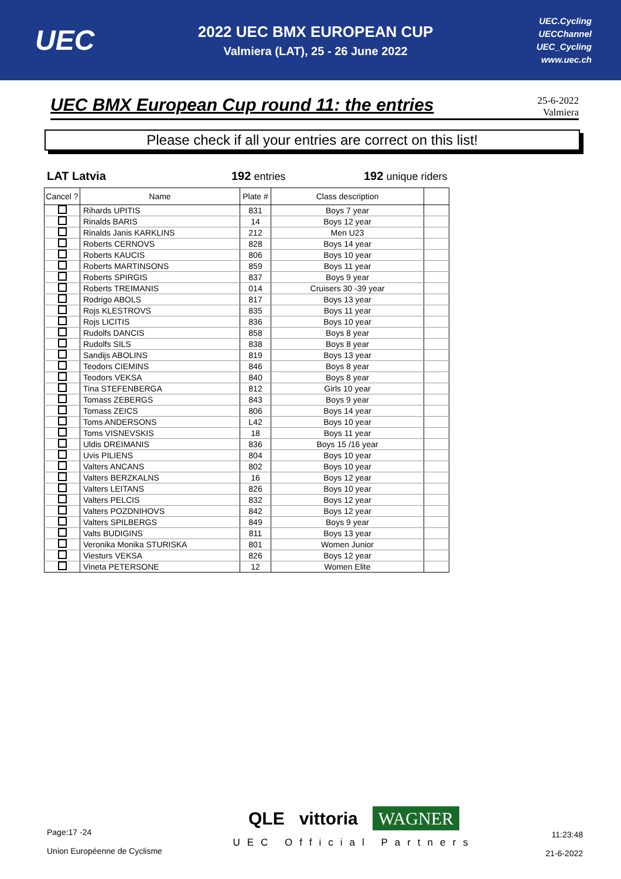UEC
2022 UEC BMX EUROPEAN CUP
Valmiera (LAT), 25 - 26 June 2022
UEC.Cycling
UECChannel
UEC_Cycling
www.uec.ch
UEC BMX European Cup round 11: the entries
25-6-2022
Valmiera
Please check if all your entries are correct on this list!
LAT Latvia 192 entries 192 unique riders
| Cancel ? | Name | Plate # | Class description | |
| --- | --- | --- | --- | --- |
| | Rihards UPITIS | 831 | Boys 7 year | |
| | Rinalds BARIS | 14 | Boys 12 year | |
| | Rinalds Janis KARKLINS | 212 | Men U23 | |
| | Roberts CERNOVS | 828 | Boys 14 year | |
| | Roberts KAUCIS | 806 | Boys 10 year | |
| | Roberts MARTINSONS | 859 | Boys 11 year | |
| | Roberts SPIRGIS | 837 | Boys 9 year | |
| | Roberts TREIMANIS | 014 | Cruisers 30 -39 year | |
| | Rodrigo ABOLS | 817 | Boys 13 year | |
| | Rojs KLESTROVS | 835 | Boys 11 year | |
| | Rojs LICITIS | 836 | Boys 10 year | |
| | Rudolfs DANCIS | 858 | Boys 8 year | |
| | Rudolfs SILS | 838 | Boys 8 year | |
| | Sandijs ABOLINS | 819 | Boys 13 year | |
| | Teodors CIEMINS | 846 | Boys 8 year | |
| | Teodors VEKSA | 840 | Boys 8 year | |
| | Tina STEFENBERGA | 812 | Girls 10 year | |
| | Tomass ZEBERGS | 843 | Boys 9 year | |
| | Tomass ZEICS | 806 | Boys 14 year | |
| | Toms ANDERSONS | L42 | Boys 10 year | |
| | Toms VISNEVSKIS | 18 | Boys 11 year | |
| | Uldis DREIMANIS | 836 | Boys 15 /16 year | |
| | Uvis PILIENS | 804 | Boys 10 year | |
| | Valters ANCANS | 802 | Boys 10 year | |
| | Valters BERZKALNS | 16 | Boys 12 year | |
| | Valters LEITANS | 826 | Boys 10 year | |
| | Valters PELCIS | 832 | Boys 12 year | |
| | Valters POZDNIHOVS | 842 | Boys 12 year | |
| | Valters SPILBERGS | 849 | Boys 9 year | |
| | Valts BUDIGINS | 811 | Boys 13 year | |
| | Veronika Monika STURISKA | 801 | Women Junior | |
| | Viesturs VEKSA | 826 | Boys 12 year | |
| | Vineta PETERSONE | 12 | Women Elite | |
Page:17 -24
Union Européenne de Cyclisme
QLE vittoria WAGNER
UEC Official Partners
11:23:48
21-6-2022